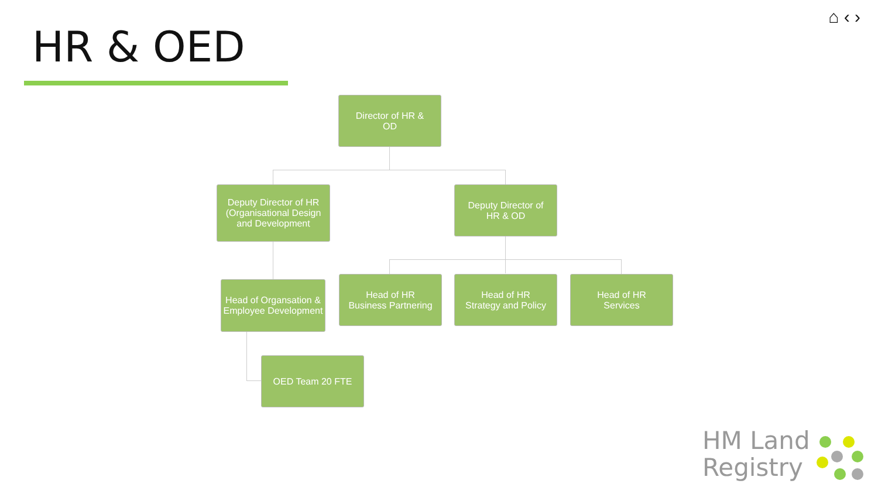HR & OED
⌂ ‹ ›
Director of HR &
OD
Deputy Director of HR (Organisational Design and Development
Deputy Director of
HR & OD
Head of Organsation & Employee Development
Head of HR
Business Partnering
Head of HR
Strategy and Policy
Head of HR
Services
OED Team 20 FTE
HM Land
Registry